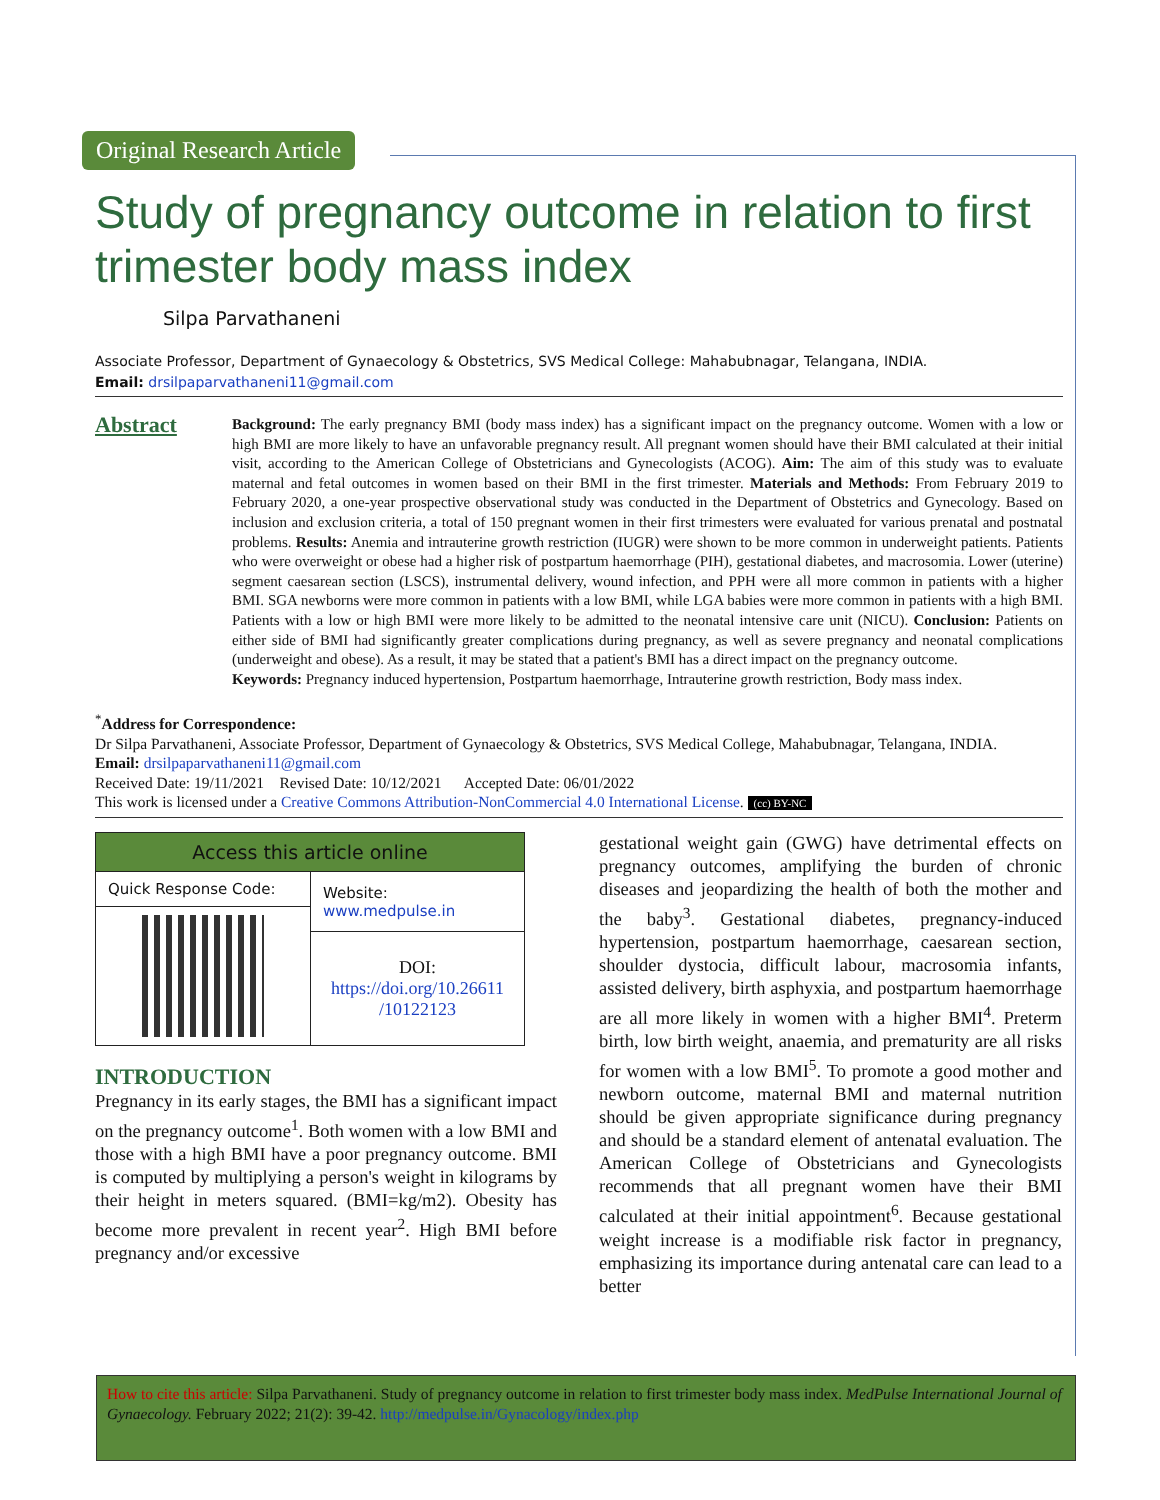Original Research Article
Study of pregnancy outcome in relation to first trimester body mass index
Silpa Parvathaneni
Associate Professor, Department of Gynaecology & Obstetrics, SVS Medical College: Mahabubnagar, Telangana, INDIA.
Email: drsilpaparvathaneni11@gmail.com
Abstract
Background: The early pregnancy BMI (body mass index) has a significant impact on the pregnancy outcome. Women with a low or high BMI are more likely to have an unfavorable pregnancy result. All pregnant women should have their BMI calculated at their initial visit, according to the American College of Obstetricians and Gynecologists (ACOG). Aim: The aim of this study was to evaluate maternal and fetal outcomes in women based on their BMI in the first trimester. Materials and Methods: From February 2019 to February 2020, a one-year prospective observational study was conducted in the Department of Obstetrics and Gynecology. Based on inclusion and exclusion criteria, a total of 150 pregnant women in their first trimesters were evaluated for various prenatal and postnatal problems. Results: Anemia and intrauterine growth restriction (IUGR) were shown to be more common in underweight patients. Patients who were overweight or obese had a higher risk of postpartum haemorrhage (PIH), gestational diabetes, and macrosomia. Lower (uterine) segment caesarean section (LSCS), instrumental delivery, wound infection, and PPH were all more common in patients with a higher BMI. SGA newborns were more common in patients with a low BMI, while LGA babies were more common in patients with a high BMI. Patients with a low or high BMI were more likely to be admitted to the neonatal intensive care unit (NICU). Conclusion: Patients on either side of BMI had significantly greater complications during pregnancy, as well as severe pregnancy and neonatal complications (underweight and obese). As a result, it may be stated that a patient's BMI has a direct impact on the pregnancy outcome.
Keywords: Pregnancy induced hypertension, Postpartum haemorrhage, Intrauterine growth restriction, Body mass index.
<sup>*</sup> Address for Correspondence:
Dr Silpa Parvathaneni, Associate Professor, Department of Gynaecology & Obstetrics, SVS Medical College, Mahabubnagar, Telangana, INDIA.
Email: drsilpaparvathaneni11@gmail.com
Received Date: 19/11/2021 Revised Date: 10/12/2021 Accepted Date: 06/01/2022
This work is licensed under a Creative Commons Attribution-NonCommercial 4.0 International License. (cc) BY-NC
| Access this article online | |
| --- | --- |
| Quick Response Code: | Website: www.medpulse.in |
| | DOI: https://doi.org/10.26611 /10122123 |
INTRODUCTION
Pregnancy in its early stages, the BMI has a significant impact on the pregnancy outcome<sup>1</sup>. Both women with a low BMI and those with a high BMI have a poor pregnancy outcome. BMI is computed by multiplying a person's weight in kilograms by their height in meters squared. (BMI=kg/m2). Obesity has become more prevalent in recent year<sup>2</sup>. High BMI before pregnancy and/or excessive
gestational weight gain (GWG) have detrimental effects on pregnancy outcomes, amplifying the burden of chronic diseases and jeopardizing the health of both the mother and the baby<sup>3</sup>. Gestational diabetes, pregnancy-induced hypertension, postpartum haemorrhage, caesarean section, shoulder dystocia, difficult labour, macrosomia infants, assisted delivery, birth asphyxia, and postpartum haemorrhage are all more likely in women with a higher BMI<sup>4</sup>. Preterm birth, low birth weight, anaemia, and prematurity are all risks for women with a low BMI<sup>5</sup>. To promote a good mother and newborn outcome, maternal BMI and maternal nutrition should be given appropriate significance during pregnancy and should be a standard element of antenatal evaluation. The American College of Obstetricians and Gynecologists recommends that all pregnant women have their BMI calculated at their initial appointment<sup>6</sup>. Because gestational weight increase is a modifiable risk factor in pregnancy, emphasizing its importance during antenatal care can lead to a better
How to cite this article: Silpa Parvathaneni. Study of pregnancy outcome in relation to first trimester body mass index. MedPulse International Journal of Gynaecology. February 2022; 21(2): 39-42. http://medpulse.in/Gynacology/index.php